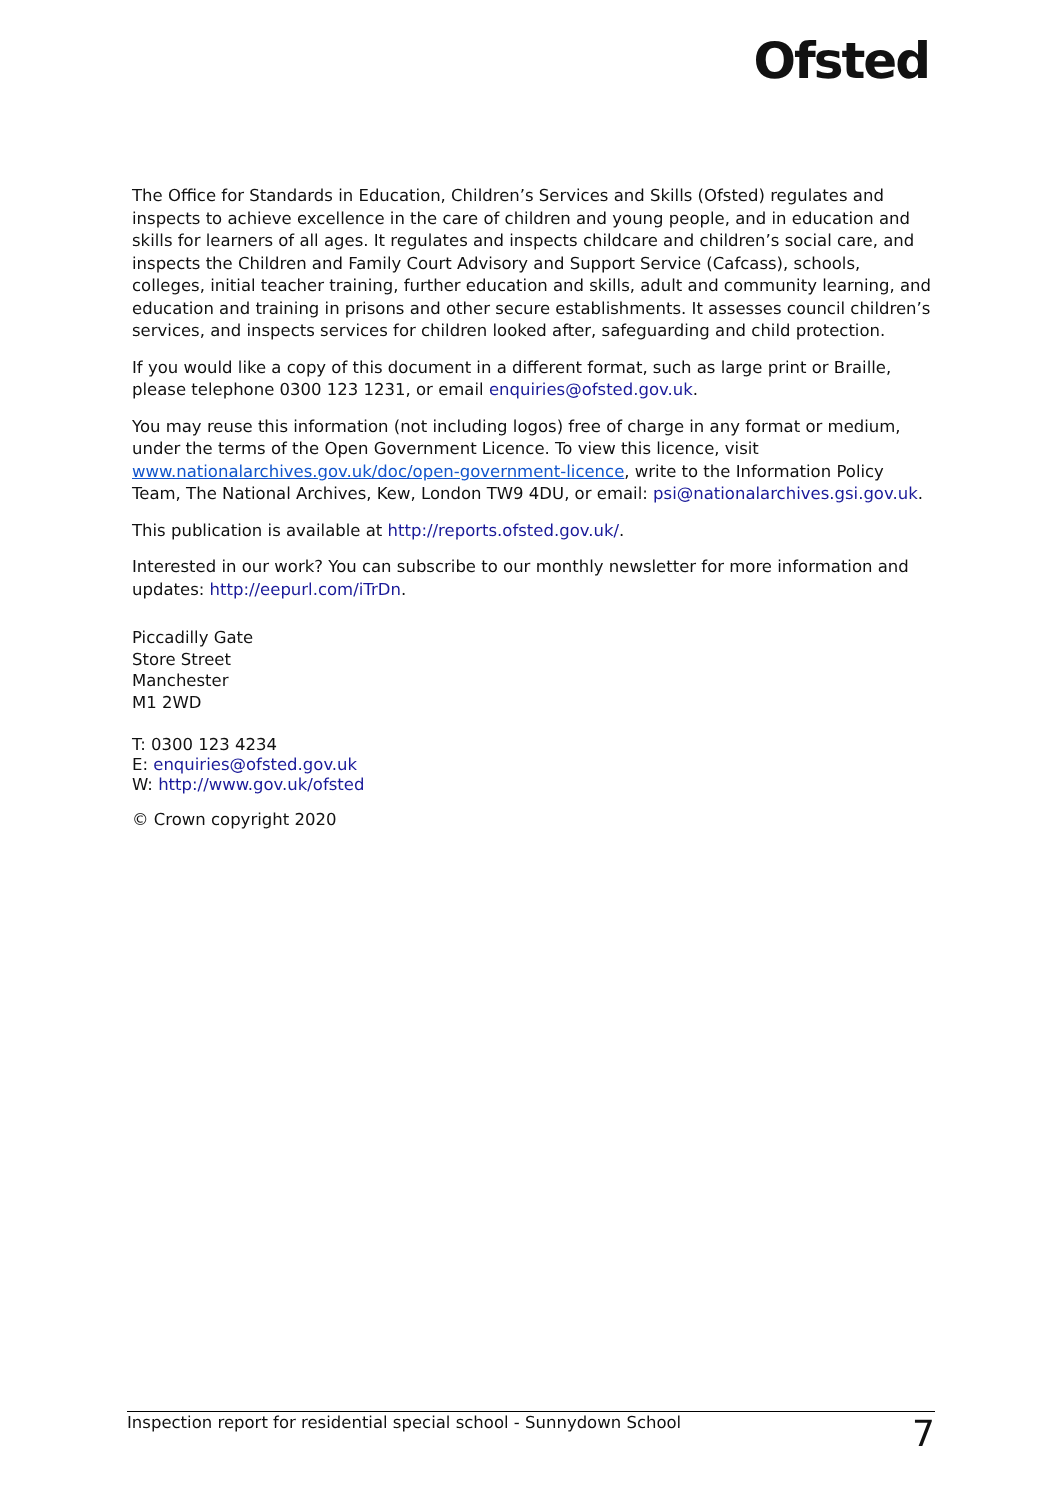Ofsted
The Office for Standards in Education, Children’s Services and Skills (Ofsted) regulates and inspects to achieve excellence in the care of children and young people, and in education and skills for learners of all ages. It regulates and inspects childcare and children’s social care, and inspects the Children and Family Court Advisory and Support Service (Cafcass), schools, colleges, initial teacher training, further education and skills, adult and community learning, and education and training in prisons and other secure establishments. It assesses council children’s services, and inspects services for children looked after, safeguarding and child protection.
If you would like a copy of this document in a different format, such as large print or Braille, please telephone 0300 123 1231, or email enquiries@ofsted.gov.uk.
You may reuse this information (not including logos) free of charge in any format or medium, under the terms of the Open Government Licence. To view this licence, visit www.nationalarchives.gov.uk/doc/open-government-licence, write to the Information Policy Team, The National Archives, Kew, London TW9 4DU, or email: psi@nationalarchives.gsi.gov.uk.
This publication is available at http://reports.ofsted.gov.uk/.
Interested in our work? You can subscribe to our monthly newsletter for more information and updates: http://eepurl.com/iTrDn.
Piccadilly Gate
Store Street
Manchester
M1 2WD
T: 0300 123 4234
E: enquiries@ofsted.gov.uk
W: http://www.gov.uk/ofsted
© Crown copyright 2020
Inspection report for residential special school - Sunnydown School 7